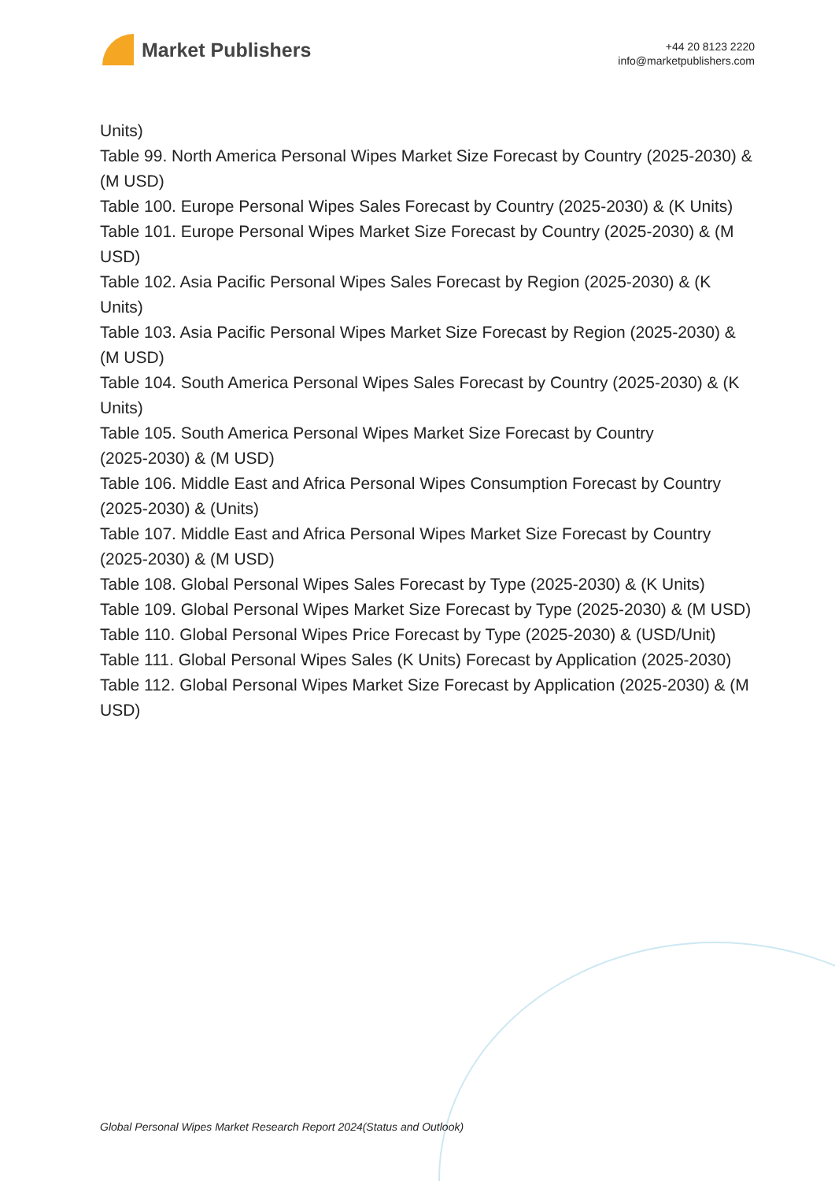Market Publishers
+44 20 8123 2220
info@marketpublishers.com
Units)
Table 99. North America Personal Wipes Market Size Forecast by Country (2025-2030) & (M USD)
Table 100. Europe Personal Wipes Sales Forecast by Country (2025-2030) & (K Units)
Table 101. Europe Personal Wipes Market Size Forecast by Country (2025-2030) & (M USD)
Table 102. Asia Pacific Personal Wipes Sales Forecast by Region (2025-2030) & (K Units)
Table 103. Asia Pacific Personal Wipes Market Size Forecast by Region (2025-2030) & (M USD)
Table 104. South America Personal Wipes Sales Forecast by Country (2025-2030) & (K Units)
Table 105. South America Personal Wipes Market Size Forecast by Country
(2025-2030) & (M USD)
Table 106. Middle East and Africa Personal Wipes Consumption Forecast by Country (2025-2030) & (Units)
Table 107. Middle East and Africa Personal Wipes Market Size Forecast by Country (2025-2030) & (M USD)
Table 108. Global Personal Wipes Sales Forecast by Type (2025-2030) & (K Units)
Table 109. Global Personal Wipes Market Size Forecast by Type (2025-2030) & (M USD)
Table 110. Global Personal Wipes Price Forecast by Type (2025-2030) & (USD/Unit)
Table 111. Global Personal Wipes Sales (K Units) Forecast by Application (2025-2030)
Table 112. Global Personal Wipes Market Size Forecast by Application (2025-2030) & (M USD)
Global Personal Wipes Market Research Report 2024(Status and Outlook)